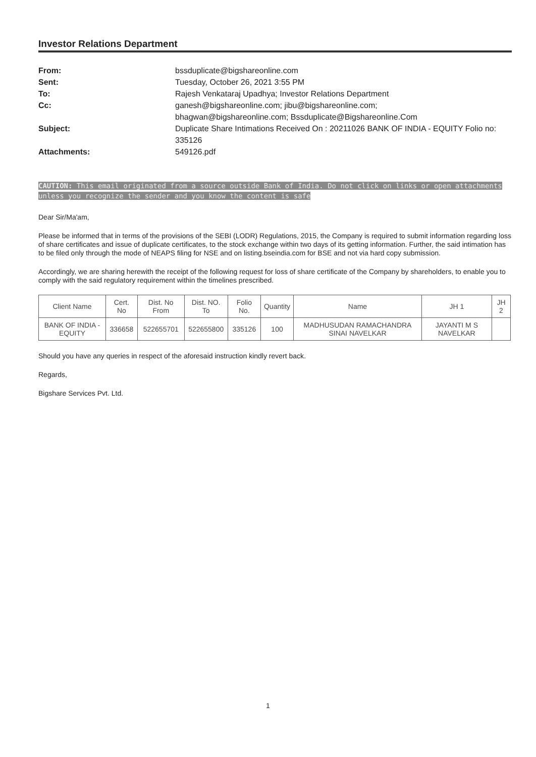Investor Relations Department
From:
bssduplicate@bigshareonline.com
Sent:
Tuesday, October 26, 2021 3:55 PM
To:
Rajesh Venkataraj Upadhya; Investor Relations Department
Cc:
ganesh@bigshareonline.com; jibu@bigshareonline.com;
bhagwan@bigshareonline.com; Bssduplicate@Bigshareonline.Com
Subject:
Duplicate Share Intimations Received On : 20211026 BANK OF INDIA - EQUITY Folio no: 335126
Attachments:
549126.pdf
CAUTION: This email originated from a source outside Bank of India. Do not click on links or open attachments unless you recognize the sender and you know the content is safe
Dear Sir/Ma'am,
Please be informed that in terms of the provisions of the SEBI (LODR) Regulations, 2015, the Company is required to submit information regarding loss of share certificates and issue of duplicate certificates, to the stock exchange within two days of its getting information. Further, the said intimation has to be filed only through the mode of NEAPS filing for NSE and on listing.bseindia.com for BSE and not via hard copy submission.
Accordingly, we are sharing herewith the receipt of the following request for loss of share certificate of the Company by shareholders, to enable you to comply with the said regulatory requirement within the timelines prescribed.
| Client Name | Cert. No | Dist. No From | Dist. NO. To | Folio No. | Quantity | Name | JH 1 | JH 2 |
| --- | --- | --- | --- | --- | --- | --- | --- | --- |
| BANK OF INDIA - EQUITY | 336658 | 522655701 | 522655800 | 335126 | 100 | MADHUSUDAN RAMACHANDRA SINAI NAVELKAR | JAYANTI M S NAVELKAR | |
Should you have any queries in respect of the aforesaid instruction kindly revert back.
Regards,
Bigshare Services Pvt. Ltd.
1